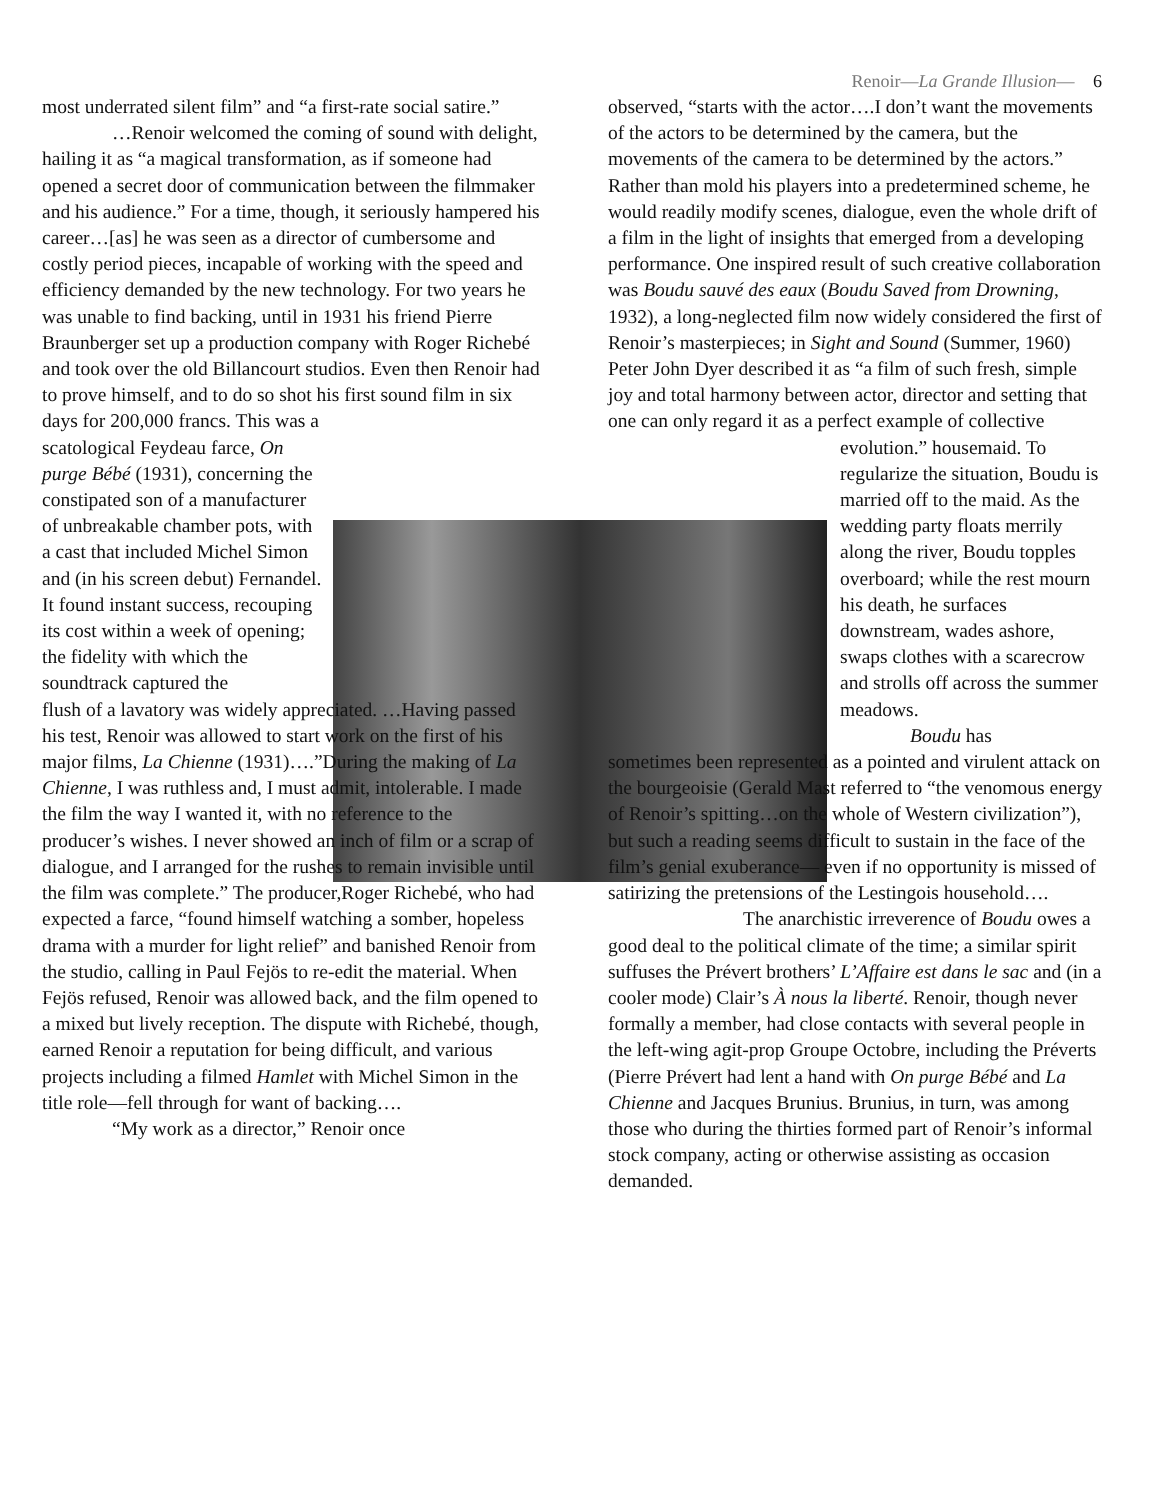Renoir—La Grande Illusion— 6
most underrated silent film” and “a first-rate social satire.”
…Renoir welcomed the coming of sound with delight, hailing it as “a magical transformation, as if someone had opened a secret door of communication between the filmmaker and his audience.” For a time, though, it seriously hampered his career…[as] he was seen as a director of cumbersome and costly period pieces, incapable of working with the speed and efficiency demanded by the new technology. For two years he was unable to find backing, until in 1931 his friend Pierre Braunberger set up a production company with Roger Richebé and took over the old Billancourt studios. Even then Renoir had to prove himself, and to do so shot his first sound film in six
days for 200,000 francs. This was a scatological Feydeau farce, On purge Bébé (1931), concerning the constipated son of a manufacturer of unbreakable chamber pots, with a cast that included Michel Simon and (in his screen debut) Fernandel. It found instant success, recouping its cost within a week of opening; the fidelity with which the soundtrack captured the
flush of a lavatory was widely appreciated. …Having passed his test, Renoir was allowed to start work on the first of his major films, La Chienne (1931)….”During the making of La Chienne, I was ruthless and, I must admit, intolerable. I made the film the way I wanted it, with no reference to the producer’s wishes. I never showed an inch of film or a scrap of dialogue, and I arranged for the rushes to remain invisible until the film was complete.” The producer,Roger Richebé, who had expected a farce, “found himself watching a somber, hopeless drama with a murder for light relief” and banished Renoir from the studio, calling in Paul Fejös to re-edit the material. When Fejös refused, Renoir was allowed back, and the film opened to a mixed but lively reception. The dispute with Richebé, though, earned Renoir a reputation for being difficult, and various projects including a filmed Hamlet with Michel Simon in the title role—fell through for want of backing….
“My work as a director,” Renoir once
observed, “starts with the actor….I don’t want the movements of the actors to be determined by the camera, but the movements of the camera to be determined by the actors.” Rather than mold his players into a predetermined scheme, he would readily modify scenes, dialogue, even the whole drift of a film in the light of insights that emerged from a developing performance. One inspired result of such creative collaboration was Boudu sauvé des eaux (Boudu Saved from Drowning, 1932), a long-neglected film now widely considered the first of Renoir’s masterpieces; in Sight and Sound (Summer, 1960) Peter John Dyer described it as “a film of such fresh, simple joy and total harmony between actor, director and setting that one can only regard it as a perfect example of collective
evolution.” housemaid. To regularize the situation, Boudu is married off to the maid. As the wedding party floats merrily along the river, Boudu topples overboard; while the rest mourn his death, he surfaces downstream, wades ashore, swaps clothes with a scarecrow and strolls off across the summer meadows.
Boudu has
sometimes been represented as a pointed and virulent attack on the bourgeoisie (Gerald Mast referred to “the venomous energy of Renoir’s spitting…on the whole of Western civilization”), but such a reading seems difficult to sustain in the face of the film’s genial exuberance— even if no opportunity is missed of satirizing the pretensions of the Lestingois household….
The anarchistic irreverence of Boudu owes a good deal to the political climate of the time; a similar spirit suffuses the Prévert brothers’ L’Affaire est dans le sac and (in a cooler mode) Clair’s À nous la liberté. Renoir, though never formally a member, had close contacts with several people in the left-wing agit-prop Groupe Octobre, including the Préverts (Pierre Prévert had lent a hand with On purge Bébé and La Chienne and Jacques Brunius. Brunius, in turn, was among those who during the thirties formed part of Renoir’s informal stock company, acting or otherwise assisting as occasion demanded.